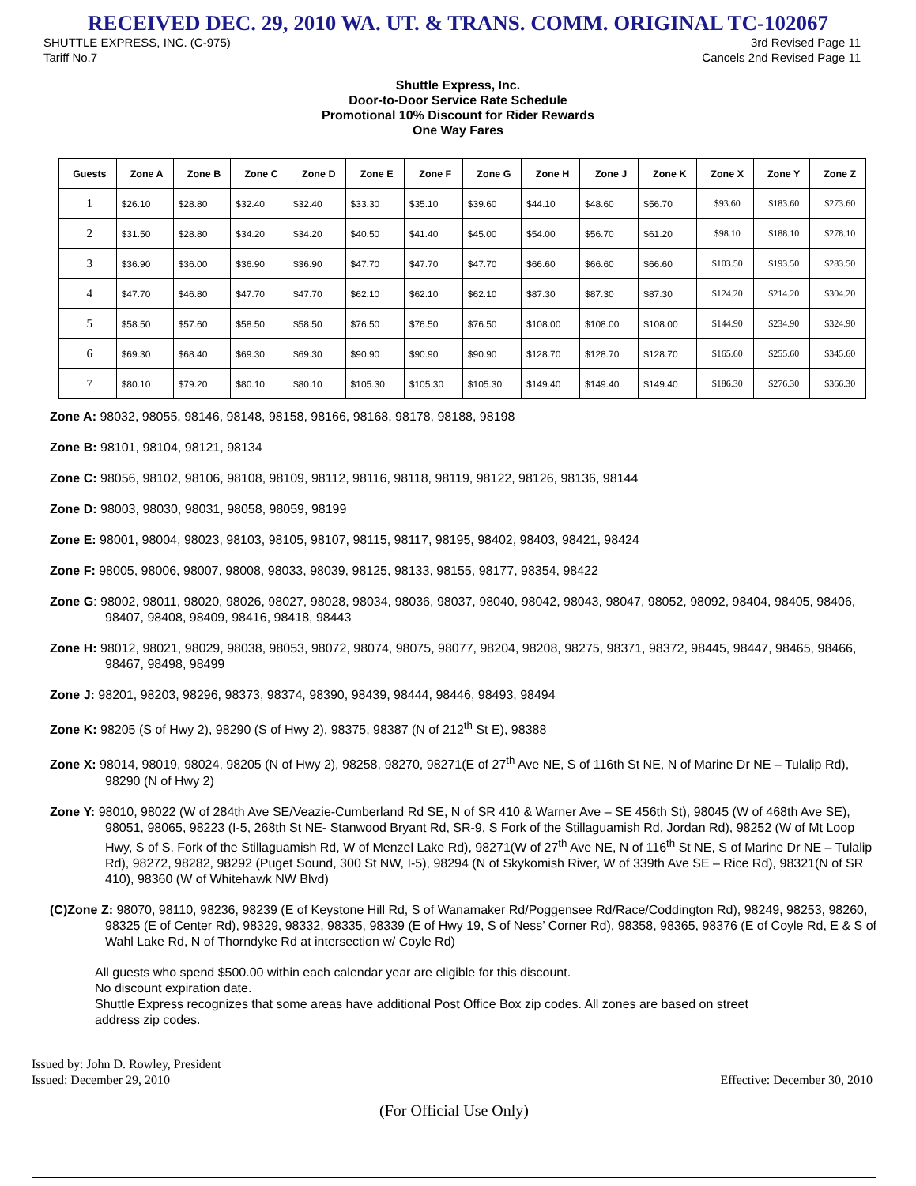RECEIVED DEC. 29, 2010 WA. UT. & TRANS. COMM. ORIGINAL TC-102067
SHUTTLE EXPRESS, INC. (C-975)
Tariff No.7
3rd Revised Page 11
Cancels 2nd Revised Page 11
Shuttle Express, Inc.
Door-to-Door Service Rate Schedule
Promotional 10% Discount for Rider Rewards
One Way Fares
| Guests | Zone A | Zone B | Zone C | Zone D | Zone E | Zone F | Zone G | Zone H | Zone J | Zone K | Zone X | Zone Y | Zone Z |
| --- | --- | --- | --- | --- | --- | --- | --- | --- | --- | --- | --- | --- | --- |
| 1 | $26.10 | $28.80 | $32.40 | $32.40 | $33.30 | $35.10 | $39.60 | $44.10 | $48.60 | $56.70 | $93.60 | $183.60 | $273.60 |
| 2 | $31.50 | $28.80 | $34.20 | $34.20 | $40.50 | $41.40 | $45.00 | $54.00 | $56.70 | $61.20 | $98.10 | $188.10 | $278.10 |
| 3 | $36.90 | $36.00 | $36.90 | $36.90 | $47.70 | $47.70 | $47.70 | $66.60 | $66.60 | $66.60 | $103.50 | $193.50 | $283.50 |
| 4 | $47.70 | $46.80 | $47.70 | $47.70 | $62.10 | $62.10 | $62.10 | $87.30 | $87.30 | $87.30 | $124.20 | $214.20 | $304.20 |
| 5 | $58.50 | $57.60 | $58.50 | $58.50 | $76.50 | $76.50 | $76.50 | $108.00 | $108.00 | $108.00 | $144.90 | $234.90 | $324.90 |
| 6 | $69.30 | $68.40 | $69.30 | $69.30 | $90.90 | $90.90 | $90.90 | $128.70 | $128.70 | $128.70 | $165.60 | $255.60 | $345.60 |
| 7 | $80.10 | $79.20 | $80.10 | $80.10 | $105.30 | $105.30 | $105.30 | $149.40 | $149.40 | $149.40 | $186.30 | $276.30 | $366.30 |
Zone A: 98032, 98055, 98146, 98148, 98158, 98166, 98168, 98178, 98188, 98198
Zone B: 98101, 98104, 98121, 98134
Zone C: 98056, 98102, 98106, 98108, 98109, 98112, 98116, 98118, 98119, 98122, 98126, 98136, 98144
Zone D: 98003, 98030, 98031, 98058, 98059, 98199
Zone E: 98001, 98004, 98023, 98103, 98105, 98107, 98115, 98117, 98195, 98402, 98403, 98421, 98424
Zone F: 98005, 98006, 98007, 98008, 98033, 98039, 98125, 98133, 98155, 98177, 98354, 98422
Zone G: 98002, 98011, 98020, 98026, 98027, 98028, 98034, 98036, 98037, 98040, 98042, 98043, 98047, 98052, 98092, 98404, 98405, 98406, 98407, 98408, 98409, 98416, 98418, 98443
Zone H: 98012, 98021, 98029, 98038, 98053, 98072, 98074, 98075, 98077, 98204, 98208, 98275, 98371, 98372, 98445, 98447, 98465, 98466, 98467, 98498, 98499
Zone J: 98201, 98203, 98296, 98373, 98374, 98390, 98439, 98444, 98446, 98493, 98494
Zone K: 98205 (S of Hwy 2), 98290 (S of Hwy 2), 98375, 98387 (N of 212<sup>th</sup> St E), 98388
Zone X: 98014, 98019, 98024, 98205 (N of Hwy 2), 98258, 98270, 98271(E of 27<sup>th</sup> Ave NE, S of 116th St NE, N of Marine Dr NE – Tulalip Rd), 98290 (N of Hwy 2)
Zone Y: 98010, 98022 (W of 284th Ave SE/Veazie-Cumberland Rd SE, N of SR 410 & Warner Ave – SE 456th St), 98045 (W of 468th Ave SE), 98051, 98065, 98223 (I-5, 268th St NE- Stanwood Bryant Rd, SR-9, S Fork of the Stillaguamish Rd, Jordan Rd), 98252 (W of Mt Loop Hwy, S of S. Fork of the Stillaguamish Rd, W of Menzel Lake Rd), 98271(W of 27<sup>th</sup> Ave NE, N of 116<sup>th</sup> St NE, S of Marine Dr NE – Tulalip Rd), 98272, 98282, 98292 (Puget Sound, 300 St NW, I-5), 98294 (N of Skykomish River, W of 339th Ave SE – Rice Rd), 98321(N of SR 410), 98360 (W of Whitehawk NW Blvd)
(C)Zone Z: 98070, 98110, 98236, 98239 (E of Keystone Hill Rd, S of Wanamaker Rd/Poggensee Rd/Race/Coddington Rd), 98249, 98253, 98260, 98325 (E of Center Rd), 98329, 98332, 98335, 98339 (E of Hwy 19, S of Ness’ Corner Rd), 98358, 98365, 98376 (E of Coyle Rd, E & S of Wahl Lake Rd, N of Thorndyke Rd at intersection w/ Coyle Rd)
All guests who spend $500.00 within each calendar year are eligible for this discount.
No discount expiration date.
Shuttle Express recognizes that some areas have additional Post Office Box zip codes. All zones are based on street address zip codes.
Issued by: John D. Rowley, President
Issued: December 29, 2010 Effective: December 30, 2010
(For Official Use Only)